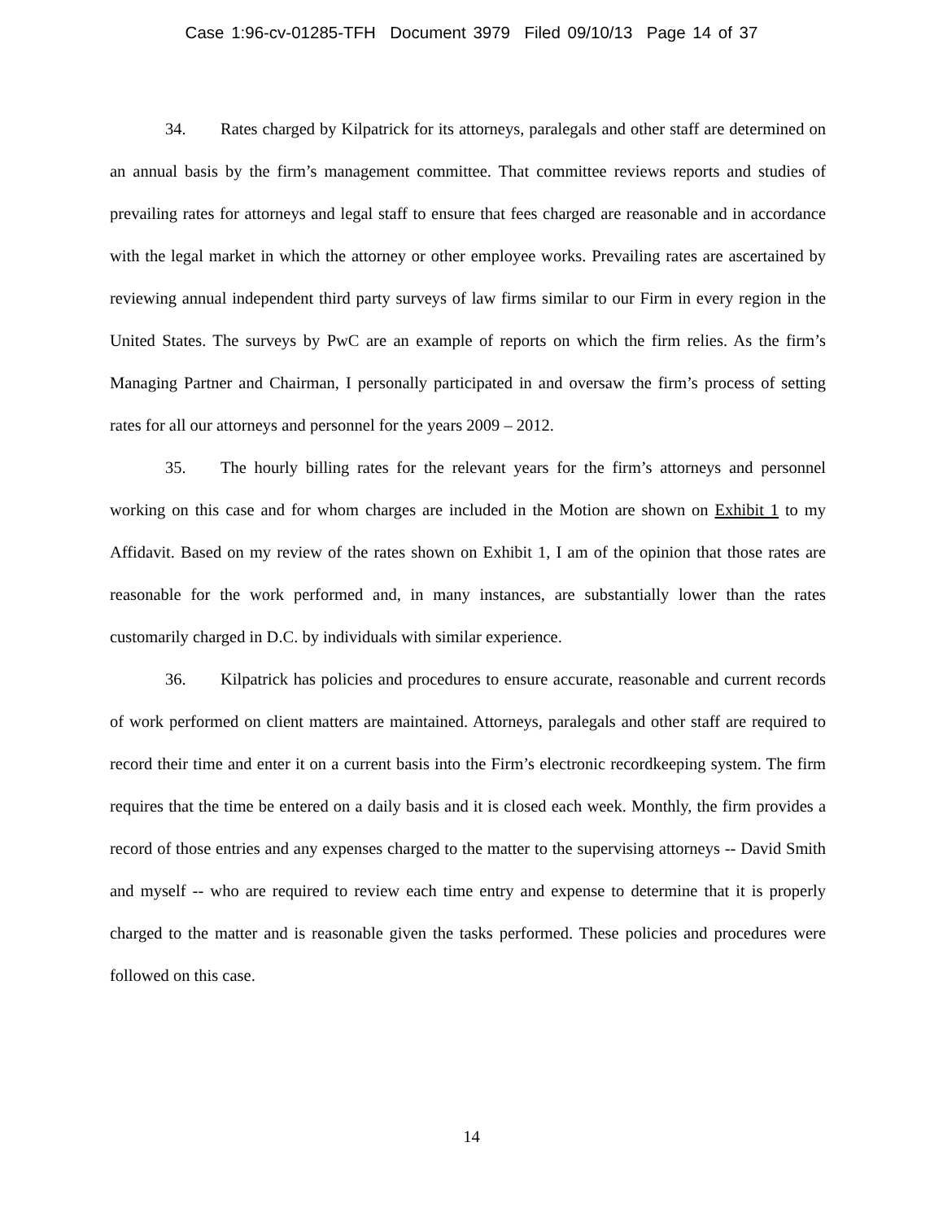Case 1:96-cv-01285-TFH Document 3979 Filed 09/10/13 Page 14 of 37
34. Rates charged by Kilpatrick for its attorneys, paralegals and other staff are determined on an annual basis by the firm’s management committee. That committee reviews reports and studies of prevailing rates for attorneys and legal staff to ensure that fees charged are reasonable and in accordance with the legal market in which the attorney or other employee works. Prevailing rates are ascertained by reviewing annual independent third party surveys of law firms similar to our Firm in every region in the United States. The surveys by PwC are an example of reports on which the firm relies. As the firm’s Managing Partner and Chairman, I personally participated in and oversaw the firm’s process of setting rates for all our attorneys and personnel for the years 2009 – 2012.
35. The hourly billing rates for the relevant years for the firm’s attorneys and personnel working on this case and for whom charges are included in the Motion are shown on Exhibit 1 to my Affidavit. Based on my review of the rates shown on Exhibit 1, I am of the opinion that those rates are reasonable for the work performed and, in many instances, are substantially lower than the rates customarily charged in D.C. by individuals with similar experience.
36. Kilpatrick has policies and procedures to ensure accurate, reasonable and current records of work performed on client matters are maintained. Attorneys, paralegals and other staff are required to record their time and enter it on a current basis into the Firm’s electronic recordkeeping system. The firm requires that the time be entered on a daily basis and it is closed each week. Monthly, the firm provides a record of those entries and any expenses charged to the matter to the supervising attorneys -- David Smith and myself -- who are required to review each time entry and expense to determine that it is properly charged to the matter and is reasonable given the tasks performed. These policies and procedures were followed on this case.
14